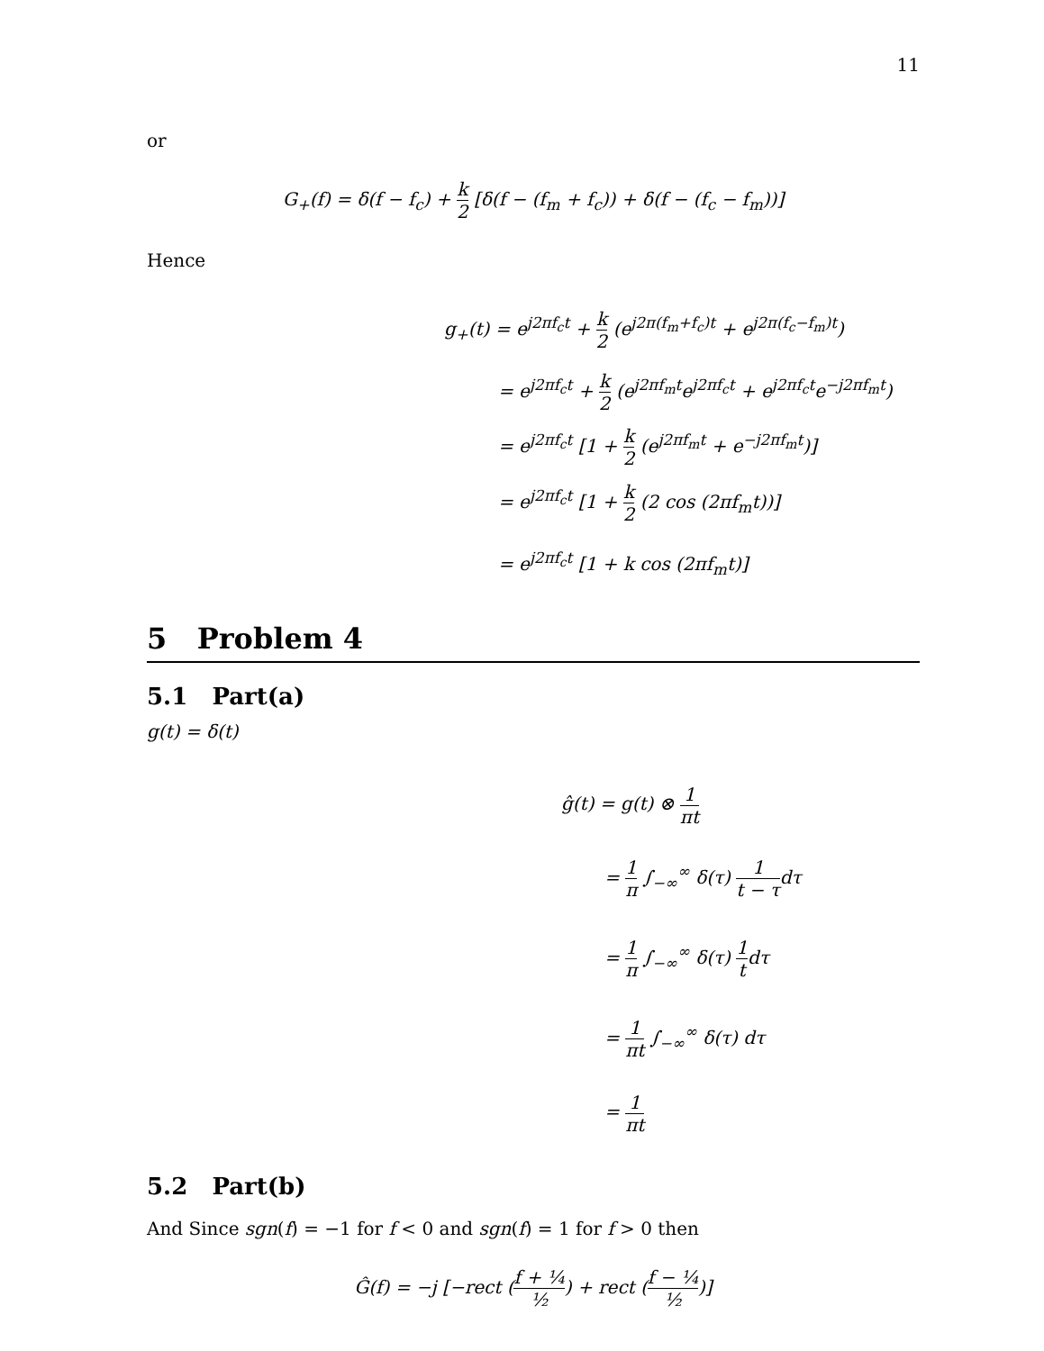11
or
G<sub>+</sub>(f) = δ(f − f<sub>c</sub>) + k 2 [δ(f − (f<sub>m</sub> + f<sub>c</sub>)) + δ(f − (f<sub>c</sub> − f<sub>m</sub>))]
Hence
g<sub>+</sub>(t) = e<sup>j2πf<sub>c</sub>t</sup> + k 2 (e<sup>j2π(f<sub>m</sub>+f<sub>c</sub>)t</sup> + e<sup>j2π(f<sub>c</sub>−f<sub>m</sub>)t</sup>)
= e<sup>j2πf<sub>c</sub>t</sup> + k 2 (e<sup>j2πf<sub>m</sub>t</sup>e<sup>j2πf<sub>c</sub>t</sup> + e<sup>j2πf<sub>c</sub>t</sup>e<sup>−j2πf<sub>m</sub>t</sup>)
= e<sup>j2πf<sub>c</sub>t</sup> [1 + k 2 (e<sup>j2πf<sub>m</sub>t</sup> + e<sup>−j2πf<sub>m</sub>t</sup>)]
= e<sup>j2πf<sub>c</sub>t</sup> [1 + k 2 (2 cos (2πf<sub>m</sub>t))]
= e<sup>j2πf<sub>c</sub>t</sup> [1 + k cos (2πf<sub>m</sub>t)]
5 Problem 4
5.1 Part(a)
g(t) = δ(t)
ĝ(t) = g(t) ⊗ 1 πt
= 1 π ∫<sub>−∞</sub><sup>∞</sup> δ(τ) 1 t − τdτ
= 1 π ∫<sub>−∞</sub><sup>∞</sup> δ(τ) 1 tdτ
= 1 πt ∫<sub>−∞</sub><sup>∞</sup> δ(τ) dτ
= 1 πt
5.2 Part(b)
And Since sgn(f) = −1 for f < 0 and sgn(f) = 1 for f > 0 then
Ĝ(f) = −j [−rect (f + ¼ ½) + rect (f − ¼ ½)]